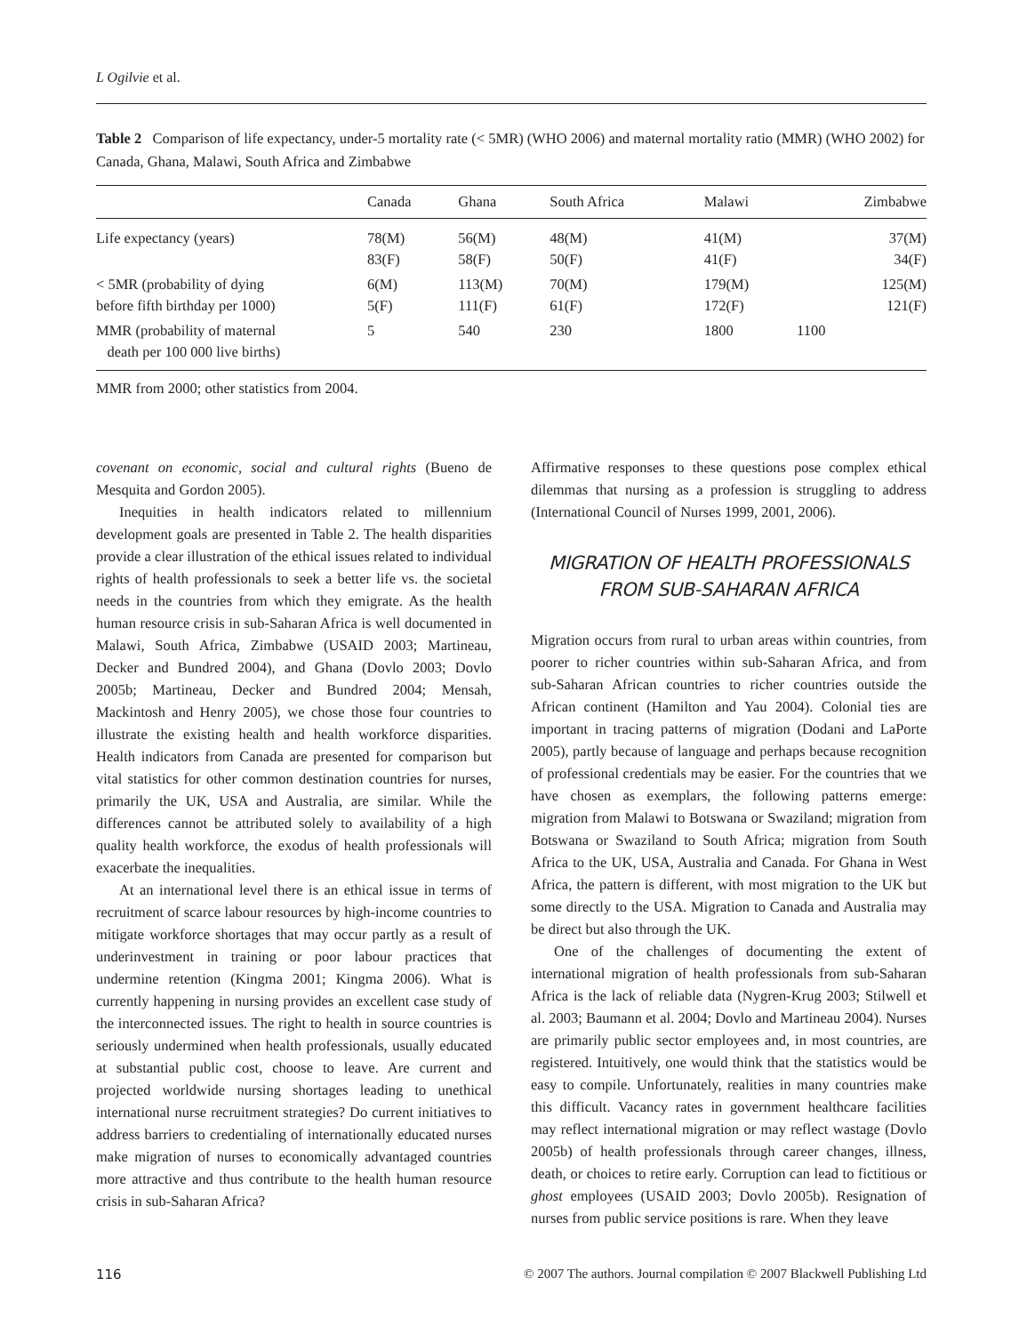L Ogilvie et al.
Table 2 Comparison of life expectancy, under-5 mortality rate (< 5MR) (WHO 2006) and maternal mortality ratio (MMR) (WHO 2002) for Canada, Ghana, Malawi, South Africa and Zimbabwe
| | Canada | Ghana | South Africa | Malawi | Zimbabwe |
| --- | --- | --- | --- | --- | --- |
| Life expectancy (years) | 78(M) 83(F) | 56(M) 58(F) | 48(M) 50(F) | 41(M) 41(F) | 37(M) 34(F) |
| < 5MR (probability of dying before fifth birthday per 1000) | 6(M) 5(F) | 113(M) 111(F) | 70(M) 61(F) | 179(M) 172(F) | 125(M) 121(F) |
| MMR (probability of maternal death per 100 000 live births) | 5 | 540 | 230 | 1800 | 1100 |
MMR from 2000; other statistics from 2004.
covenant on economic, social and cultural rights (Bueno de Mesquita and Gordon 2005).
Inequities in health indicators related to millennium development goals are presented in Table 2. The health disparities provide a clear illustration of the ethical issues related to individual rights of health professionals to seek a better life vs. the societal needs in the countries from which they emigrate. As the health human resource crisis in sub-Saharan Africa is well documented in Malawi, South Africa, Zimbabwe (USAID 2003; Martineau, Decker and Bundred 2004), and Ghana (Dovlo 2003; Dovlo 2005b; Martineau, Decker and Bundred 2004; Mensah, Mackintosh and Henry 2005), we chose those four countries to illustrate the existing health and health workforce disparities. Health indicators from Canada are presented for comparison but vital statistics for other common destination countries for nurses, primarily the UK, USA and Australia, are similar. While the differences cannot be attributed solely to availability of a high quality health workforce, the exodus of health professionals will exacerbate the inequalities.
At an international level there is an ethical issue in terms of recruitment of scarce labour resources by high-income countries to mitigate workforce shortages that may occur partly as a result of underinvestment in training or poor labour practices that undermine retention (Kingma 2001; Kingma 2006). What is currently happening in nursing provides an excellent case study of the interconnected issues. The right to health in source countries is seriously undermined when health professionals, usually educated at substantial public cost, choose to leave. Are current and projected worldwide nursing shortages leading to unethical international nurse recruitment strategies? Do current initiatives to address barriers to credentialing of internationally educated nurses make migration of nurses to economically advantaged countries more attractive and thus contribute to the health human resource crisis in sub-Saharan Africa?
Affirmative responses to these questions pose complex ethical dilemmas that nursing as a profession is struggling to address (International Council of Nurses 1999, 2001, 2006).
MIGRATION OF HEALTH PROFESSIONALS
FROM SUB-SAHARAN AFRICA
Migration occurs from rural to urban areas within countries, from poorer to richer countries within sub-Saharan Africa, and from sub-Saharan African countries to richer countries outside the African continent (Hamilton and Yau 2004). Colonial ties are important in tracing patterns of migration (Dodani and LaPorte 2005), partly because of language and perhaps because recognition of professional credentials may be easier. For the countries that we have chosen as exemplars, the following patterns emerge: migration from Malawi to Botswana or Swaziland; migration from Botswana or Swaziland to South Africa; migration from South Africa to the UK, USA, Australia and Canada. For Ghana in West Africa, the pattern is different, with most migration to the UK but some directly to the USA. Migration to Canada and Australia may be direct but also through the UK.
One of the challenges of documenting the extent of international migration of health professionals from sub-Saharan Africa is the lack of reliable data (Nygren-Krug 2003; Stilwell et al. 2003; Baumann et al. 2004; Dovlo and Martineau 2004). Nurses are primarily public sector employees and, in most countries, are registered. Intuitively, one would think that the statistics would be easy to compile. Unfortunately, realities in many countries make this difficult. Vacancy rates in government healthcare facilities may reflect international migration or may reflect wastage (Dovlo 2005b) of health professionals through career changes, illness, death, or choices to retire early. Corruption can lead to fictitious or ghost employees (USAID 2003; Dovlo 2005b). Resignation of nurses from public service positions is rare. When they leave
116 © 2007 The authors. Journal compilation © 2007 Blackwell Publishing Ltd